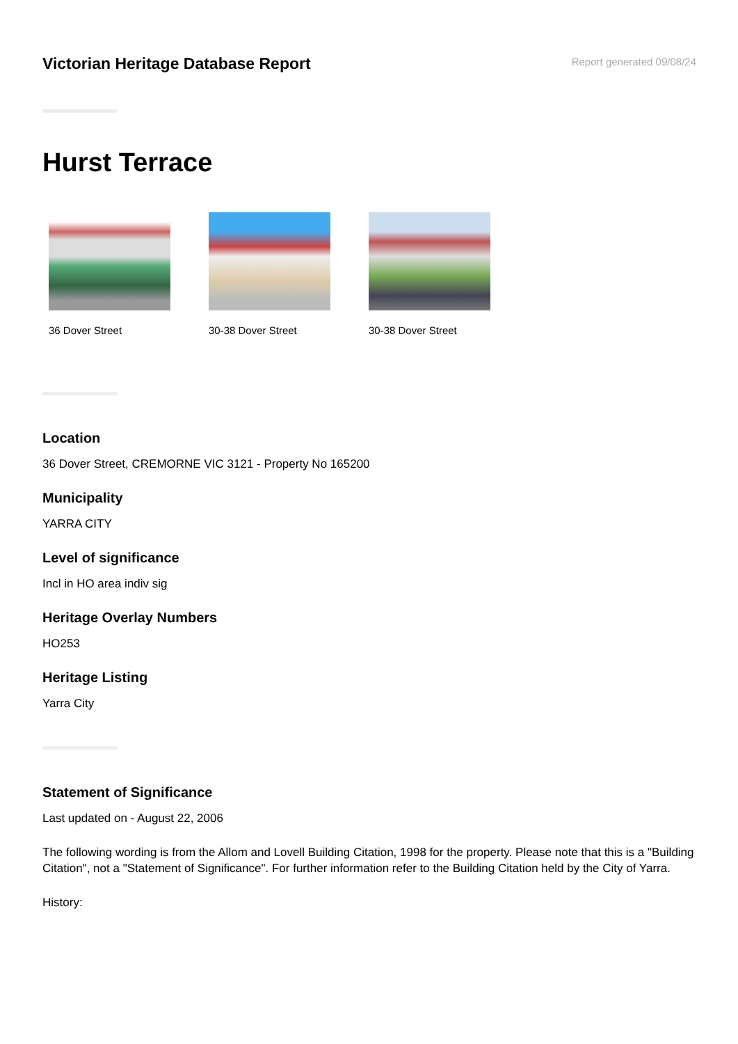Victorian Heritage Database Report
Report generated 09/08/24
Hurst Terrace
36 Dover Street 30-38 Dover Street 30-38 Dover Street
Location
36 Dover Street, CREMORNE VIC 3121 - Property No 165200
Municipality
YARRA CITY
Level of significance
Incl in HO area indiv sig
Heritage Overlay Numbers
HO253
Heritage Listing
Yarra City
Statement of Significance
Last updated on - August 22, 2006
The following wording is from the Allom and Lovell Building Citation, 1998 for the property. Please note that this is a "Building Citation", not a "Statement of Significance". For further information refer to the Building Citation held by the City of Yarra.
History: